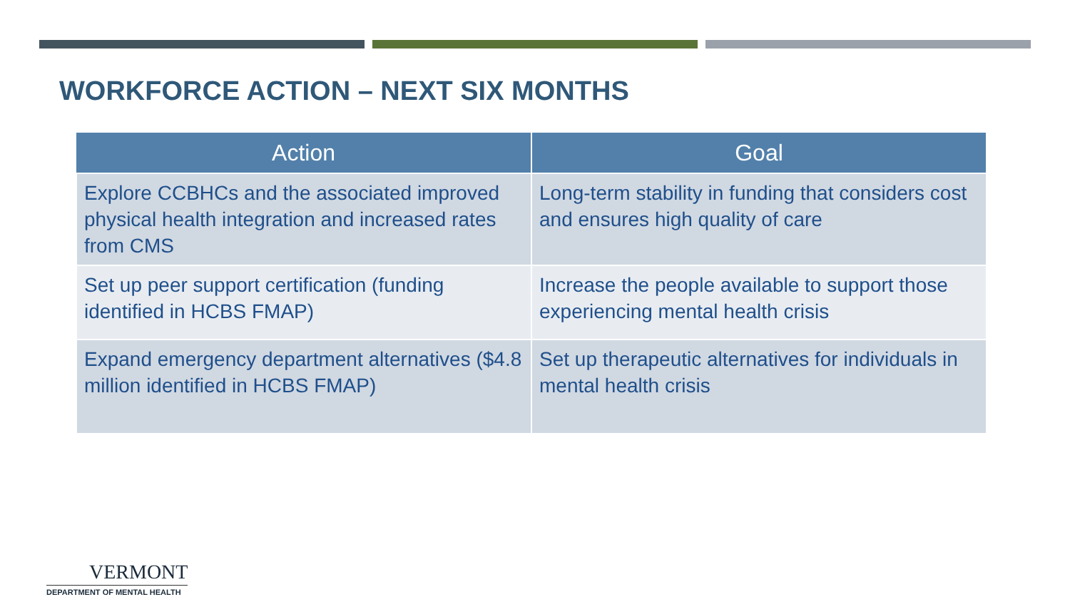WORKFORCE ACTION – NEXT SIX MONTHS
| Action | Goal |
| --- | --- |
| Explore CCBHCs and the associated improved physical health integration and increased rates from CMS | Long-term stability in funding that considers cost and ensures high quality of care |
| Set up peer support certification (funding identified in HCBS FMAP) | Increase the people available to support those experiencing mental health crisis |
| Expand emergency department alternatives ($4.8 million identified in HCBS FMAP) | Set up therapeutic alternatives for individuals in mental health crisis |
VERMONT
DEPARTMENT OF MENTAL HEALTH